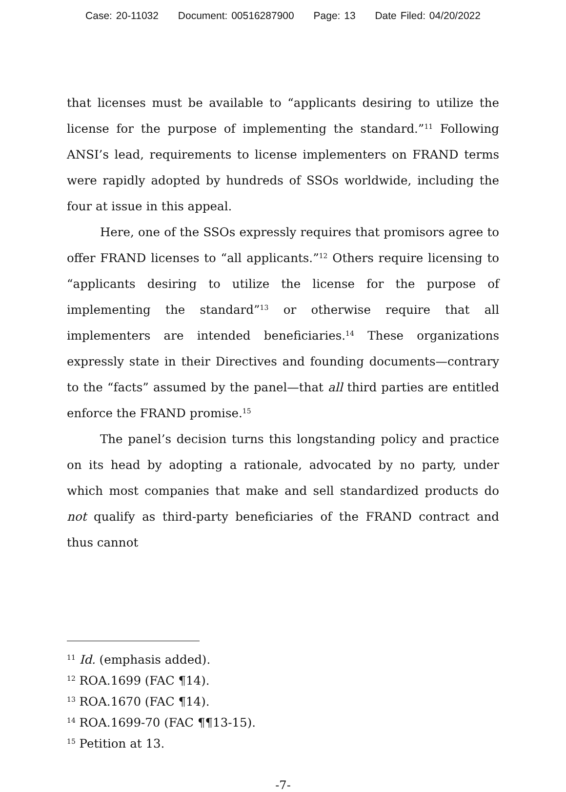Case: 20-11032 Document: 00516287900 Page: 13 Date Filed: 04/20/2022
that licenses must be available to “applicants desiring to utilize the license for the purpose of implementing the standard.”<sup>11</sup> Following ANSI’s lead, requirements to license implementers on FRAND terms were rapidly adopted by hundreds of SSOs worldwide, including the four at issue in this appeal.
Here, one of the SSOs expressly requires that promisors agree to offer FRAND licenses to “all applicants.”<sup>12</sup> Others require licensing to “applicants desiring to utilize the license for the purpose of implementing the standard”<sup>13</sup> or otherwise require that all implementers are intended beneficiaries.<sup>14</sup> These organizations expressly state in their Directives and founding documents—contrary to the “facts” assumed by the panel—that all third parties are entitled enforce the FRAND promise.<sup>15</sup>
The panel’s decision turns this longstanding policy and practice on its head by adopting a rationale, advocated by no party, under which most companies that make and sell standardized products do not qualify as third-party beneficiaries of the FRAND contract and thus cannot
<sup>11</sup> Id. (emphasis added).
<sup>12</sup> ROA.1699 (FAC ¶14).
<sup>13</sup> ROA.1670 (FAC ¶14).
<sup>14</sup> ROA.1699-70 (FAC ¶¶13-15).
<sup>15</sup> Petition at 13.
-7-